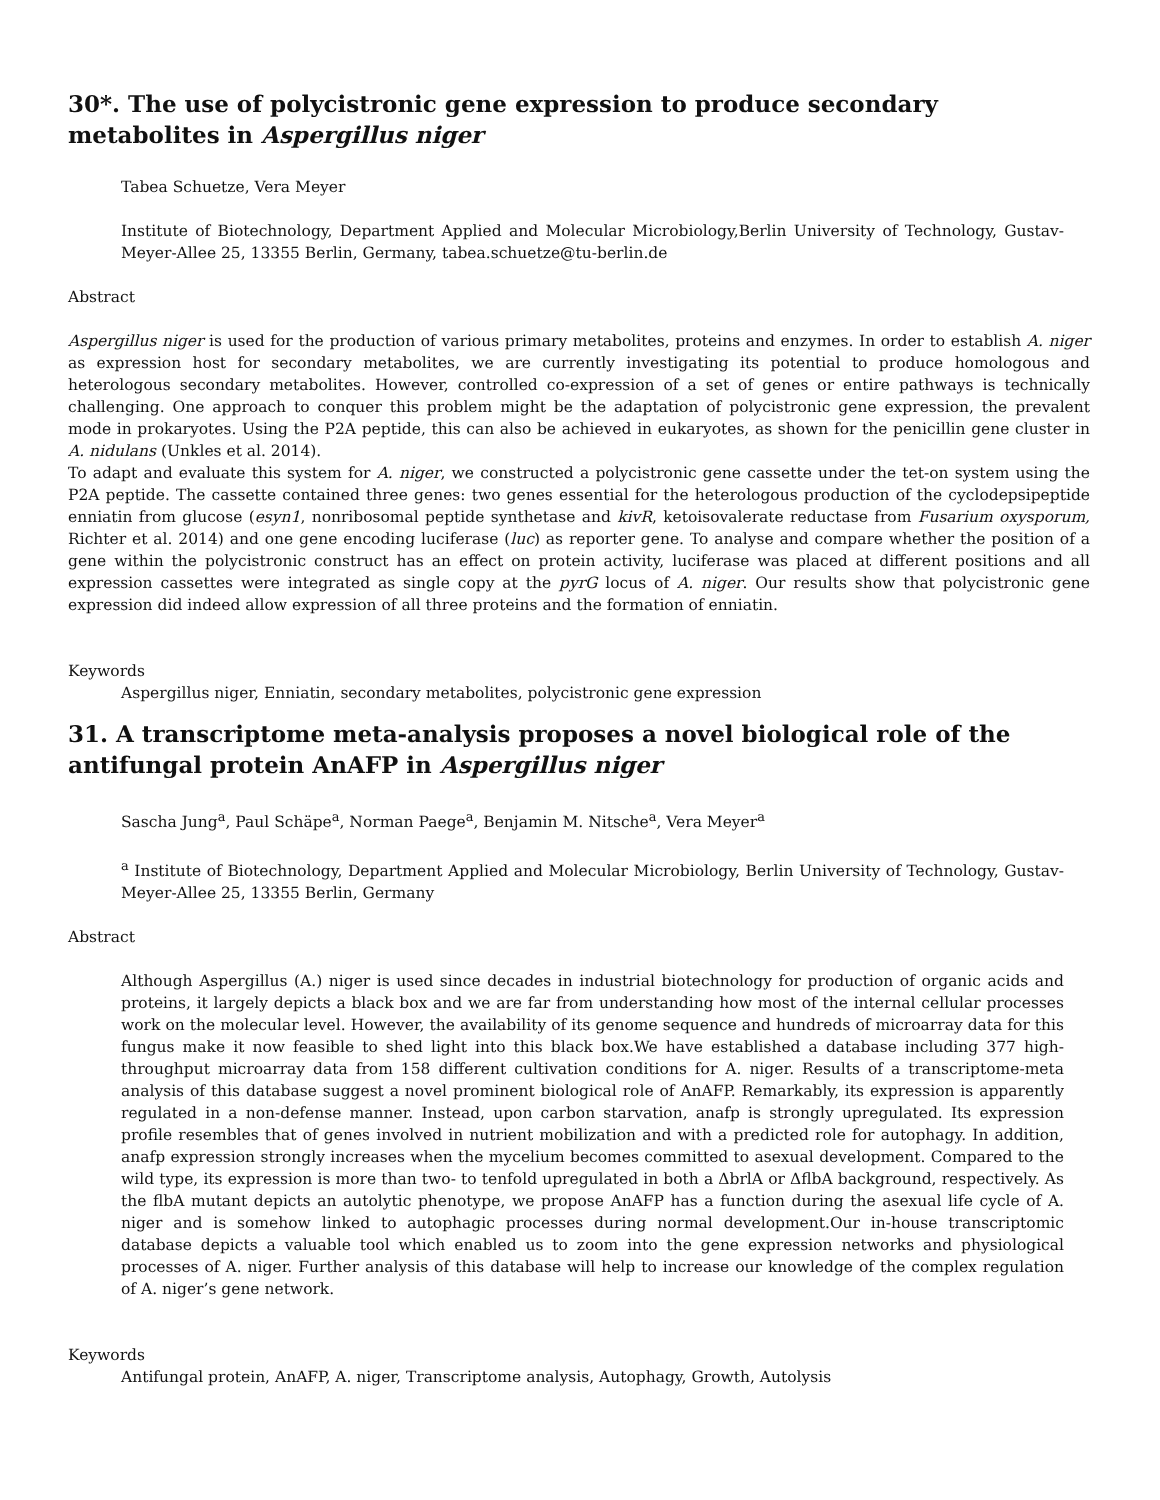30*. The use of polycistronic gene expression to produce secondary metabolites in Aspergillus niger
Tabea Schuetze, Vera Meyer
Institute of Biotechnology, Department Applied and Molecular Microbiology,Berlin University of Technology, Gustav-Meyer-Allee 25, 13355 Berlin, Germany, tabea.schuetze@tu-berlin.de
Abstract
Aspergillus niger is used for the production of various primary metabolites, proteins and enzymes. In order to establish A. niger as expression host for secondary metabolites, we are currently investigating its potential to produce homologous and heterologous secondary metabolites. However, controlled co-expression of a set of genes or entire pathways is technically challenging. One approach to conquer this problem might be the adaptation of polycistronic gene expression, the prevalent mode in prokaryotes. Using the P2A peptide, this can also be achieved in eukaryotes, as shown for the penicillin gene cluster in A. nidulans (Unkles et al. 2014).
To adapt and evaluate this system for A. niger, we constructed a polycistronic gene cassette under the tet-on system using the P2A peptide. The cassette contained three genes: two genes essential for the heterologous production of the cyclodepsipeptide enniatin from glucose (esyn1, nonribosomal peptide synthetase and kivR, ketoisovalerate reductase from Fusarium oxysporum, Richter et al. 2014) and one gene encoding luciferase (luc) as reporter gene. To analyse and compare whether the position of a gene within the polycistronic construct has an effect on protein activity, luciferase was placed at different positions and all expression cassettes were integrated as single copy at the pyrG locus of A. niger. Our results show that polycistronic gene expression did indeed allow expression of all three proteins and the formation of enniatin.
Keywords
Aspergillus niger, Enniatin, secondary metabolites, polycistronic gene expression
31. A transcriptome meta-analysis proposes a novel biological role of the antifungal protein AnAFP in Aspergillus niger
Sascha Jung<sup>a</sup>, Paul Schäpe<sup>a</sup>, Norman Paege<sup>a</sup>, Benjamin M. Nitsche<sup>a</sup>, Vera Meyer<sup>a</sup>
<sup>a</sup> Institute of Biotechnology, Department Applied and Molecular Microbiology, Berlin University of Technology, Gustav-Meyer-Allee 25, 13355 Berlin, Germany
Abstract
Although Aspergillus (A.) niger is used since decades in industrial biotechnology for production of organic acids and proteins, it largely depicts a black box and we are far from understanding how most of the internal cellular processes work on the molecular level. However, the availability of its genome sequence and hundreds of microarray data for this fungus make it now feasible to shed light into this black box.We have established a database including 377 high-throughput microarray data from 158 different cultivation conditions for A. niger. Results of a transcriptome-meta analysis of this database suggest a novel prominent biological role of AnAFP. Remarkably, its expression is apparently regulated in a non-defense manner. Instead, upon carbon starvation, anafp is strongly upregulated. Its expression profile resembles that of genes involved in nutrient mobilization and with a predicted role for autophagy. In addition, anafp expression strongly increases when the mycelium becomes committed to asexual development. Compared to the wild type, its expression is more than two- to tenfold upregulated in both a ΔbrlA or ΔflbA background, respectively. As the flbA mutant depicts an autolytic phenotype, we propose AnAFP has a function during the asexual life cycle of A. niger and is somehow linked to autophagic processes during normal development.Our in-house transcriptomic database depicts a valuable tool which enabled us to zoom into the gene expression networks and physiological processes of A. niger. Further analysis of this database will help to increase our knowledge of the complex regulation of A. niger’s gene network.
Keywords
Antifungal protein, AnAFP, A. niger, Transcriptome analysis, Autophagy, Growth, Autolysis